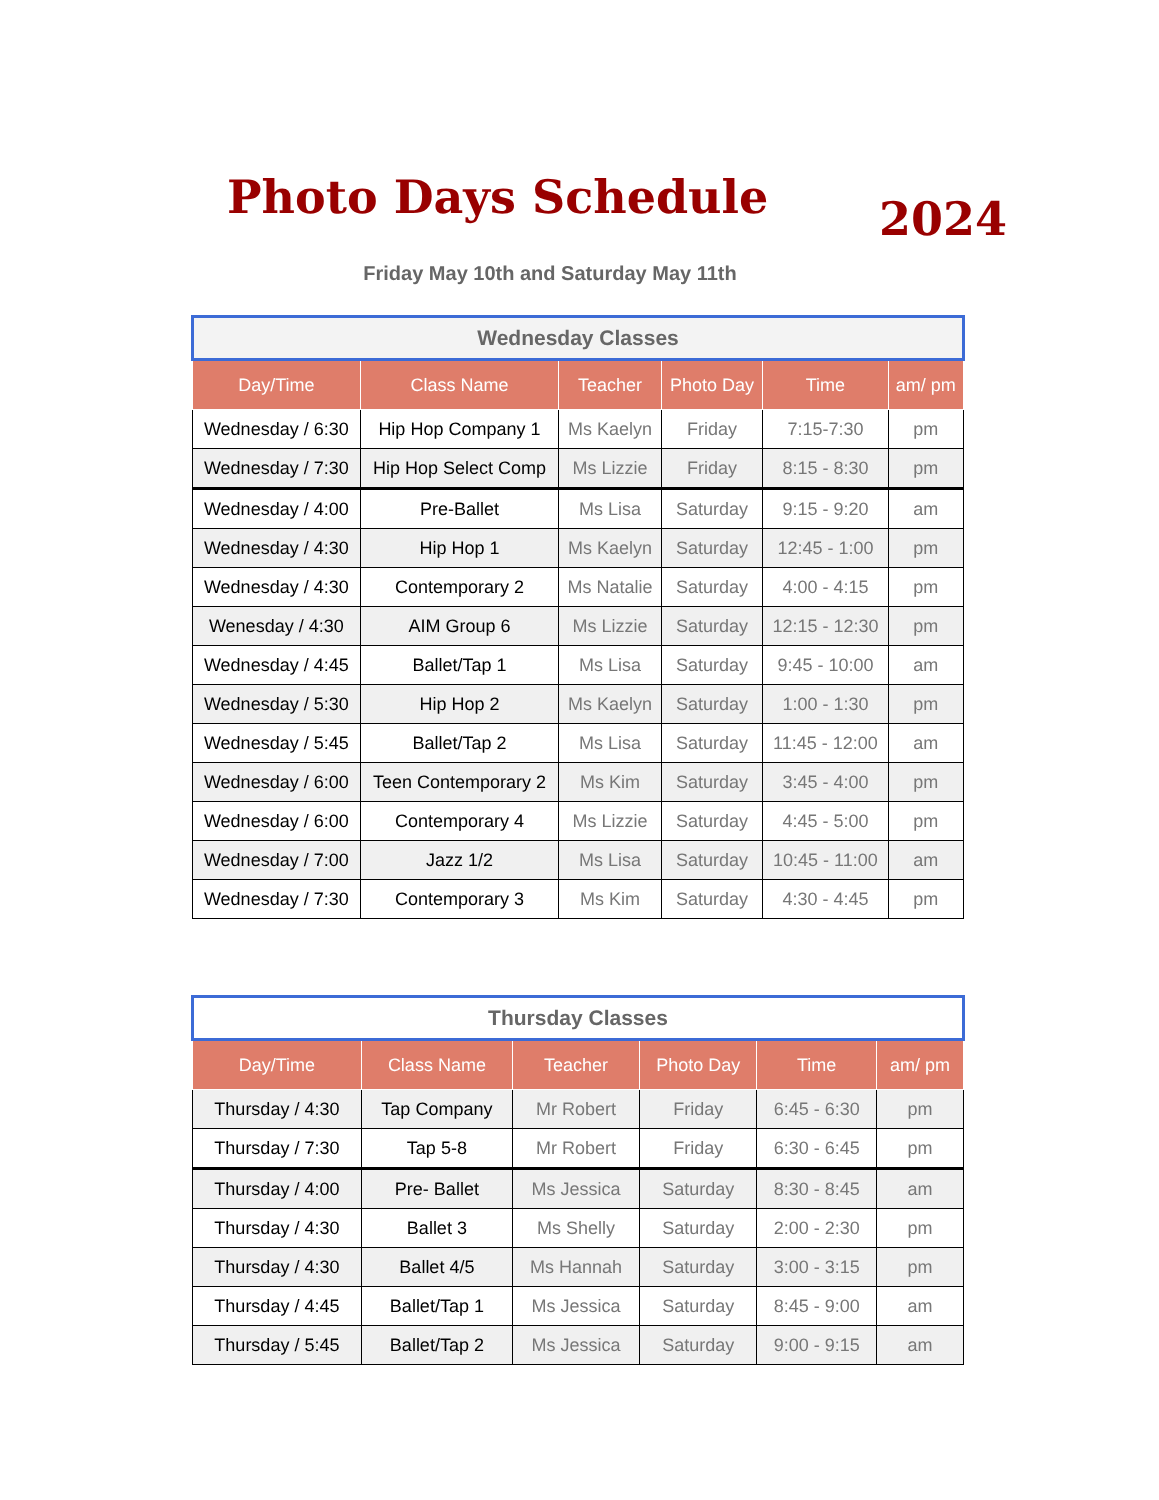Photo Days Schedule 2024
Friday May 10th and Saturday May 11th
| Wednesday Classes | | | | | |
| Day/Time | Class Name | Teacher | Photo Day | Time | am/ pm |
| Wednesday / 6:30 | Hip Hop Company 1 | Ms Kaelyn | Friday | 7:15-7:30 | pm |
| Wednesday / 7:30 | Hip Hop Select Comp | Ms Lizzie | Friday | 8:15 - 8:30 | pm |
| Wednesday / 4:00 | Pre-Ballet | Ms Lisa | Saturday | 9:15 - 9:20 | am |
| Wednesday / 4:30 | Hip Hop 1 | Ms Kaelyn | Saturday | 12:45 - 1:00 | pm |
| Wednesday / 4:30 | Contemporary 2 | Ms Natalie | Saturday | 4:00 - 4:15 | pm |
| Wenesday / 4:30 | AIM Group 6 | Ms Lizzie | Saturday | 12:15 - 12:30 | pm |
| Wednesday / 4:45 | Ballet/Tap 1 | Ms Lisa | Saturday | 9:45 - 10:00 | am |
| Wednesday / 5:30 | Hip Hop 2 | Ms Kaelyn | Saturday | 1:00 - 1:30 | pm |
| Wednesday / 5:45 | Ballet/Tap 2 | Ms Lisa | Saturday | 11:45 - 12:00 | am |
| Wednesday / 6:00 | Teen Contemporary 2 | Ms Kim | Saturday | 3:45 - 4:00 | pm |
| Wednesday / 6:00 | Contemporary 4 | Ms Lizzie | Saturday | 4:45 - 5:00 | pm |
| Wednesday / 7:00 | Jazz 1/2 | Ms Lisa | Saturday | 10:45 - 11:00 | am |
| Wednesday / 7:30 | Contemporary 3 | Ms Kim | Saturday | 4:30 - 4:45 | pm |
| Thursday Classes | | | | | |
| Day/Time | Class Name | Teacher | Photo Day | Time | am/ pm |
| Thursday / 4:30 | Tap Company | Mr Robert | Friday | 6:45 - 6:30 | pm |
| Thursday / 7:30 | Tap 5-8 | Mr Robert | Friday | 6:30 - 6:45 | pm |
| Thursday / 4:00 | Pre- Ballet | Ms Jessica | Saturday | 8:30 - 8:45 | am |
| Thursday / 4:30 | Ballet 3 | Ms Shelly | Saturday | 2:00 - 2:30 | pm |
| Thursday / 4:30 | Ballet 4/5 | Ms Hannah | Saturday | 3:00 - 3:15 | pm |
| Thursday / 4:45 | Ballet/Tap 1 | Ms Jessica | Saturday | 8:45 - 9:00 | am |
| Thursday / 5:45 | Ballet/Tap 2 | Ms Jessica | Saturday | 9:00 - 9:15 | am |